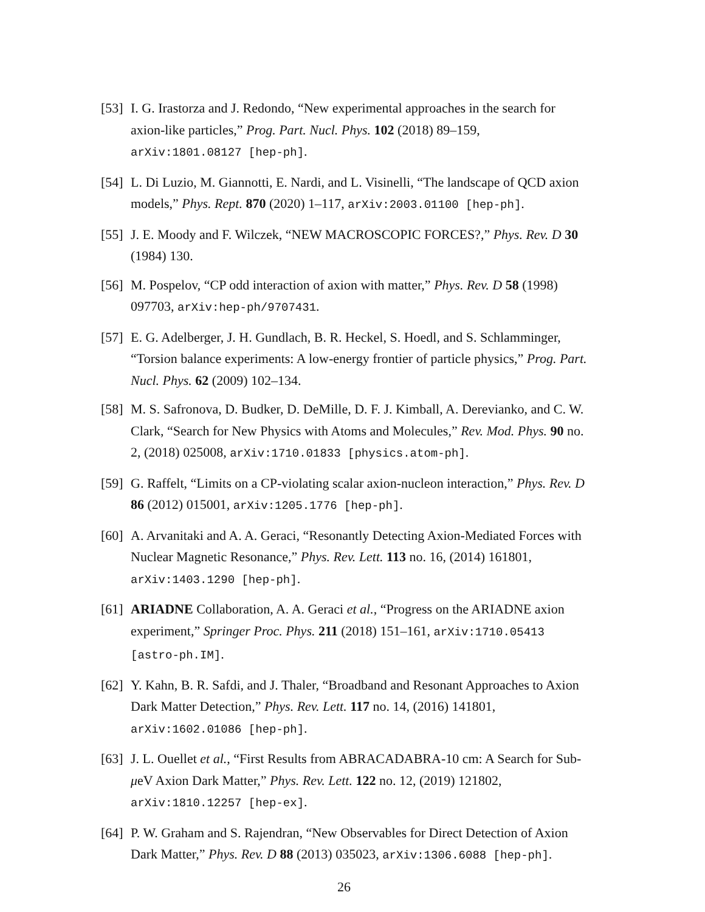[53]
I. G. Irastorza and J. Redondo, “New experimental approaches in the search for axion-like particles,” Prog. Part. Nucl. Phys. 102 (2018) 89–159, arXiv:1801.08127 [hep-ph].
[54]
L. Di Luzio, M. Giannotti, E. Nardi, and L. Visinelli, “The landscape of QCD axion models,” Phys. Rept. 870 (2020) 1–117, arXiv:2003.01100 [hep-ph].
[55]
J. E. Moody and F. Wilczek, “NEW MACROSCOPIC FORCES?,” Phys. Rev. D 30 (1984) 130.
[56]
M. Pospelov, “CP odd interaction of axion with matter,” Phys. Rev. D 58 (1998) 097703, arXiv:hep-ph/9707431.
[57]
E. G. Adelberger, J. H. Gundlach, B. R. Heckel, S. Hoedl, and S. Schlamminger, “Torsion balance experiments: A low-energy frontier of particle physics,” Prog. Part. Nucl. Phys. 62 (2009) 102–134.
[58]
M. S. Safronova, D. Budker, D. DeMille, D. F. J. Kimball, A. Derevianko, and C. W. Clark, “Search for New Physics with Atoms and Molecules,” Rev. Mod. Phys. 90 no. 2, (2018) 025008, arXiv:1710.01833 [physics.atom-ph].
[59]
G. Raffelt, “Limits on a CP-violating scalar axion-nucleon interaction,” Phys. Rev. D 86 (2012) 015001, arXiv:1205.1776 [hep-ph].
[60]
A. Arvanitaki and A. A. Geraci, “Resonantly Detecting Axion-Mediated Forces with Nuclear Magnetic Resonance,” Phys. Rev. Lett. 113 no. 16, (2014) 161801, arXiv:1403.1290 [hep-ph].
[61]
ARIADNE Collaboration, A. A. Geraci et al., “Progress on the ARIADNE axion experiment,” Springer Proc. Phys. 211 (2018) 151–161, arXiv:1710.05413 [astro-ph.IM].
[62]
Y. Kahn, B. R. Safdi, and J. Thaler, “Broadband and Resonant Approaches to Axion Dark Matter Detection,” Phys. Rev. Lett. 117 no. 14, (2016) 141801, arXiv:1602.01086 [hep-ph].
[63]
J. L. Ouellet et al., “First Results from ABRACADABRA-10 cm: A Search for Sub-μeV Axion Dark Matter,” Phys. Rev. Lett. 122 no. 12, (2019) 121802, arXiv:1810.12257 [hep-ex].
[64]
P. W. Graham and S. Rajendran, “New Observables for Direct Detection of Axion Dark Matter,” Phys. Rev. D 88 (2013) 035023, arXiv:1306.6088 [hep-ph].
26